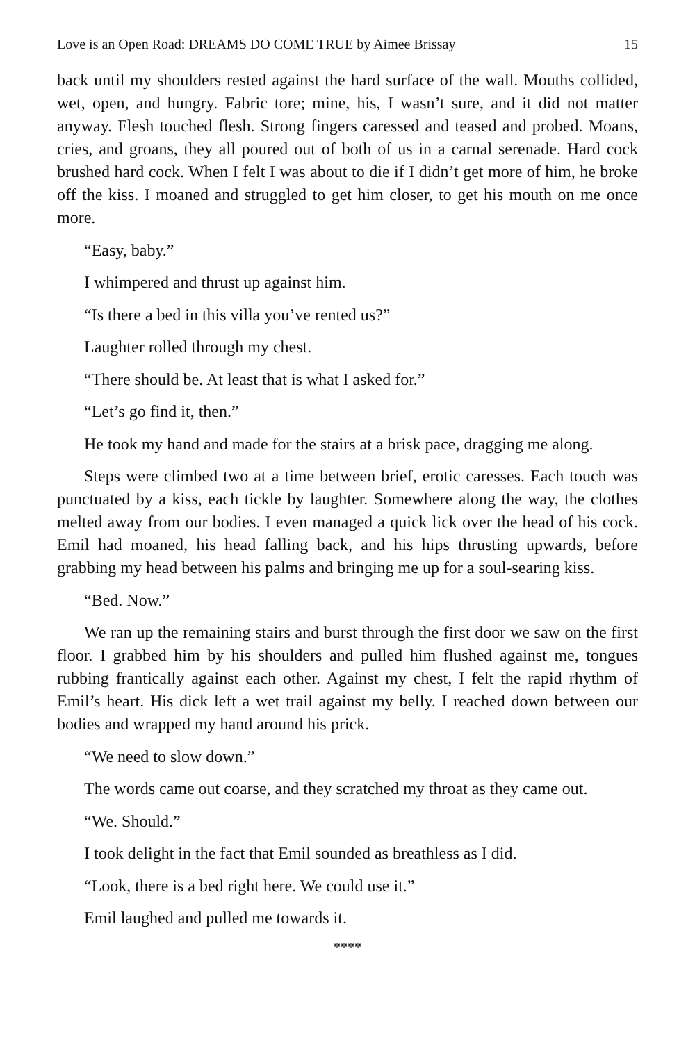Love is an Open Road: DREAMS DO COME TRUE by Aimee Brissay 15
back until my shoulders rested against the hard surface of the wall. Mouths collided, wet, open, and hungry. Fabric tore; mine, his, I wasn’t sure, and it did not matter anyway. Flesh touched flesh. Strong fingers caressed and teased and probed. Moans, cries, and groans, they all poured out of both of us in a carnal serenade. Hard cock brushed hard cock. When I felt I was about to die if I didn’t get more of him, he broke off the kiss. I moaned and struggled to get him closer, to get his mouth on me once more.
“Easy, baby.”
I whimpered and thrust up against him.
“Is there a bed in this villa you’ve rented us?”
Laughter rolled through my chest.
“There should be. At least that is what I asked for.”
“Let’s go find it, then.”
He took my hand and made for the stairs at a brisk pace, dragging me along.
Steps were climbed two at a time between brief, erotic caresses. Each touch was punctuated by a kiss, each tickle by laughter. Somewhere along the way, the clothes melted away from our bodies. I even managed a quick lick over the head of his cock. Emil had moaned, his head falling back, and his hips thrusting upwards, before grabbing my head between his palms and bringing me up for a soul-searing kiss.
“Bed. Now.”
We ran up the remaining stairs and burst through the first door we saw on the first floor. I grabbed him by his shoulders and pulled him flushed against me, tongues rubbing frantically against each other. Against my chest, I felt the rapid rhythm of Emil’s heart. His dick left a wet trail against my belly. I reached down between our bodies and wrapped my hand around his prick.
“We need to slow down.”
The words came out coarse, and they scratched my throat as they came out.
“We. Should.”
I took delight in the fact that Emil sounded as breathless as I did.
“Look, there is a bed right here. We could use it.”
Emil laughed and pulled me towards it.
****